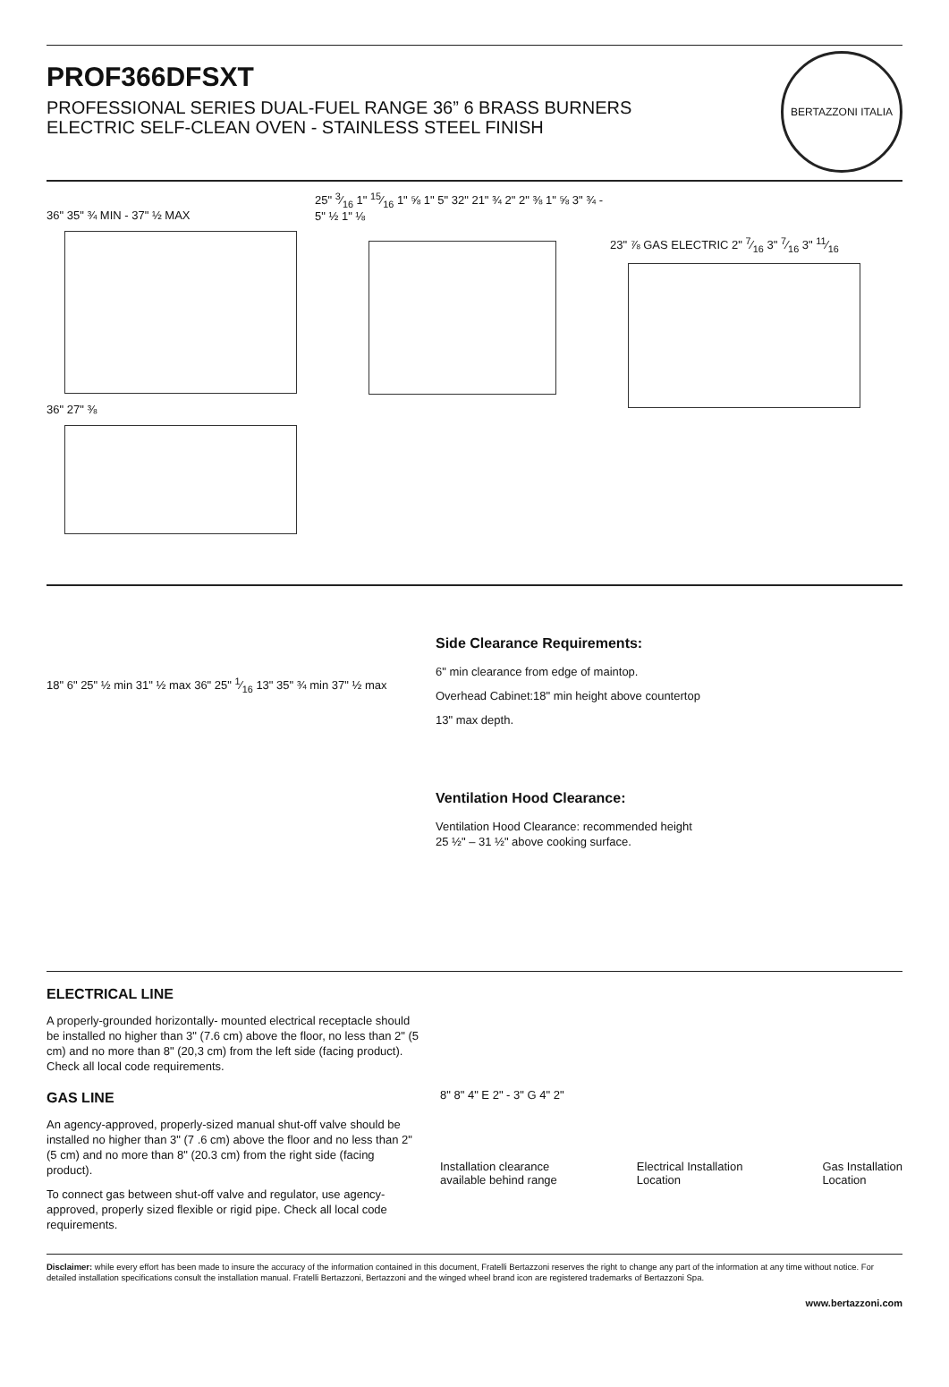PROF366DFSXT
PROFESSIONAL SERIES DUAL-FUEL RANGE 36” 6 BRASS BURNERS
ELECTRIC SELF-CLEAN OVEN - STAINLESS STEEL FINISH
BERTAZZONI ITALIA
36" 35" ¾ MIN - 37" ½ MAX
36" 27" ⅜
25" 3⁄16 1" 15⁄16 1" ⅝ 1" 5" 32" 21" ¾ 2" 2" ⅜ 1" ⅝ 3" ¾ - 5" ½ 1" ⅛
23" ⅞ GAS ELECTRIC 2" 7⁄16 3" 7⁄16 3" 11⁄16
18" 6" 25" ½ min 31" ½ max 36" 25" 1⁄16 13" 35" ¾ min 37" ½ max
Side Clearance Requirements:
6" min clearance from edge of maintop.
Overhead Cabinet:18" min height above countertop
13" max depth.
Ventilation Hood Clearance:
Ventilation Hood Clearance: recommended height 25 ½" – 31 ½" above cooking surface.
ELECTRICAL LINE
A properly-grounded horizontally- mounted electrical receptacle should be installed no higher than 3" (7.6 cm) above the floor, no less than 2" (5 cm) and no more than 8" (20,3 cm) from the left side (facing product). Check all local code requirements.
GAS LINE
An agency-approved, properly-sized manual shut-off valve should be installed no higher than 3" (7 .6 cm) above the floor and no less than 2" (5 cm) and no more than 8" (20.3 cm) from the right side (facing product).
To connect gas between shut-off valve and regulator, use agency-approved, properly sized flexible or rigid pipe. Check all local code requirements.
8" 8" 4" E 2" - 3" G 4" 2"
Installation clearance
available behind range Electrical Installation
Location Gas Installation
Location
Disclaimer: while every effort has been made to insure the accuracy of the information contained in this document, Fratelli Bertazzoni reserves the right to change any part of the information at any time without notice. For detailed installation specifications consult the installation manual. Fratelli Bertazzoni, Bertazzoni and the winged wheel brand icon are registered trademarks of Bertazzoni Spa.
www.bertazzoni.com